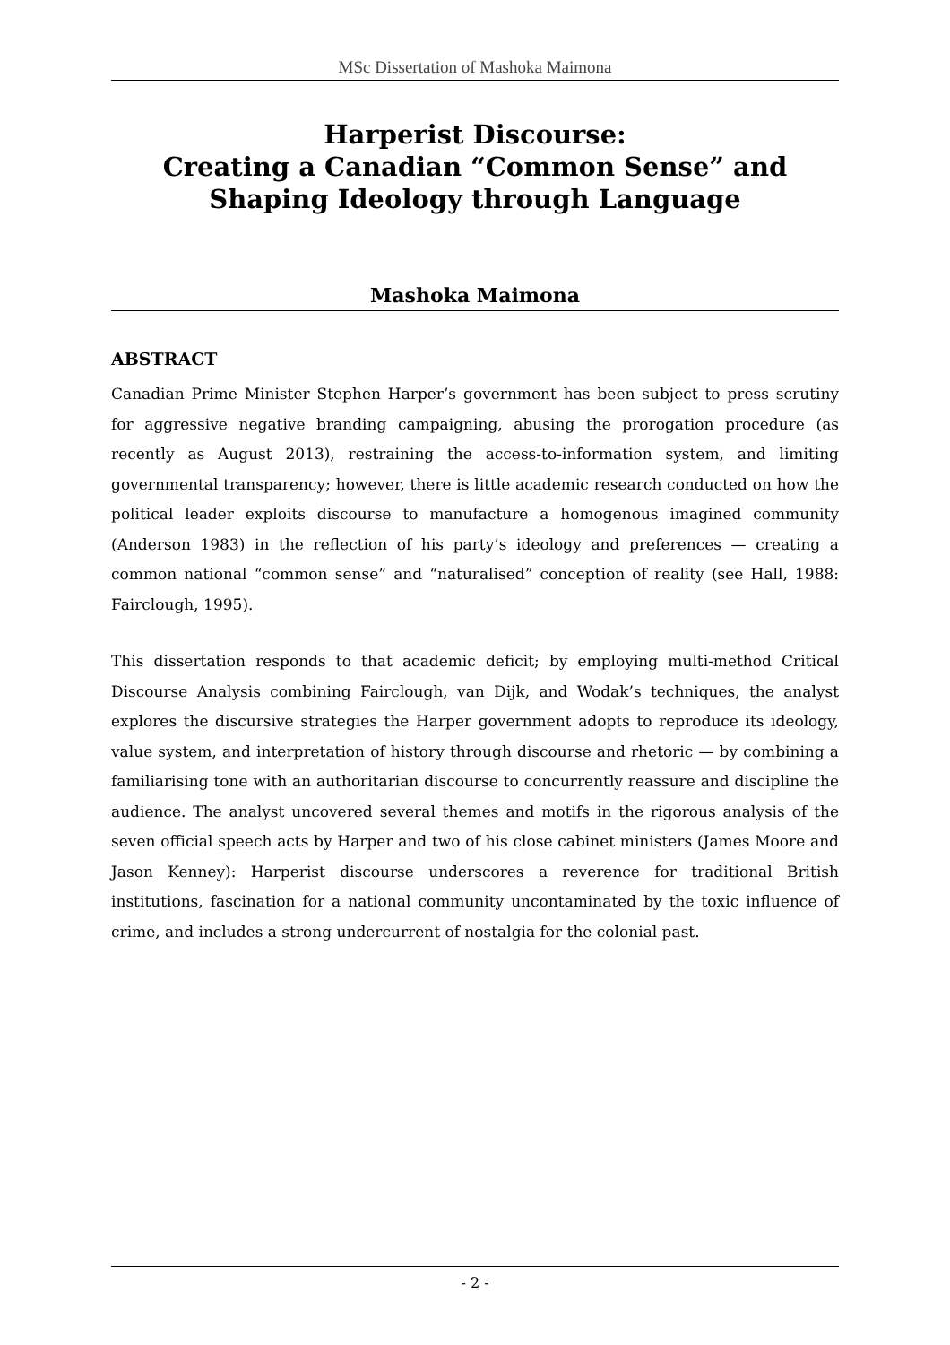MSc Dissertation of Mashoka Maimona
Harperist Discourse:
Creating a Canadian “Common Sense” and
Shaping Ideology through Language
Mashoka Maimona
ABSTRACT
Canadian Prime Minister Stephen Harper’s government has been subject to press scrutiny for aggressive negative branding campaigning, abusing the prorogation procedure (as recently as August 2013), restraining the access-to-information system, and limiting governmental transparency; however, there is little academic research conducted on how the political leader exploits discourse to manufacture a homogenous imagined community (Anderson 1983) in the reflection of his party’s ideology and preferences — creating a common national “common sense” and “naturalised” conception of reality (see Hall, 1988: Fairclough, 1995).
This dissertation responds to that academic deficit; by employing multi-method Critical Discourse Analysis combining Fairclough, van Dijk, and Wodak’s techniques, the analyst explores the discursive strategies the Harper government adopts to reproduce its ideology, value system, and interpretation of history through discourse and rhetoric — by combining a familiarising tone with an authoritarian discourse to concurrently reassure and discipline the audience. The analyst uncovered several themes and motifs in the rigorous analysis of the seven official speech acts by Harper and two of his close cabinet ministers (James Moore and Jason Kenney): Harperist discourse underscores a reverence for traditional British institutions, fascination for a national community uncontaminated by the toxic influence of crime, and includes a strong undercurrent of nostalgia for the colonial past.
- 2 -